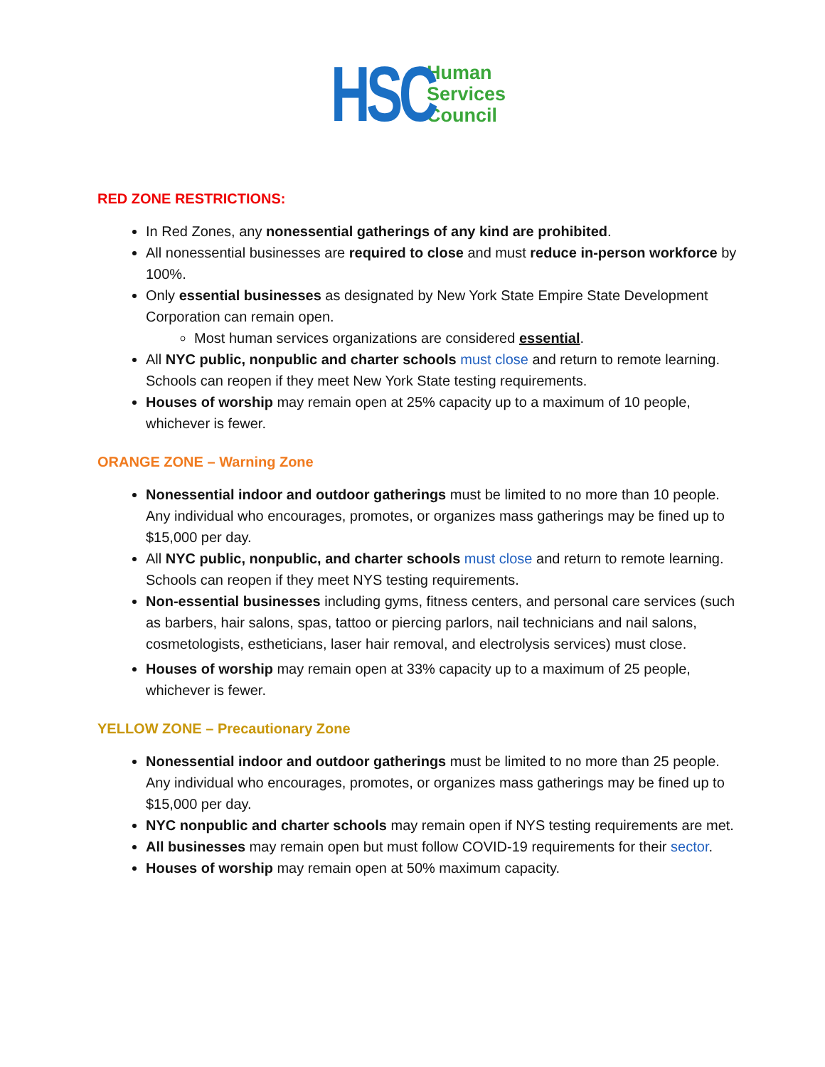HSC
Human
Services
Council
RED ZONE RESTRICTIONS:
In Red Zones, any nonessential gatherings of any kind are prohibited.
All nonessential businesses are required to close and must reduce in-person workforce by 100%.
Only essential businesses as designated by New York State Empire State Development Corporation can remain open.
Most human services organizations are considered essential.
All NYC public, nonpublic and charter schools must close and return to remote learning. Schools can reopen if they meet New York State testing requirements.
Houses of worship may remain open at 25% capacity up to a maximum of 10 people, whichever is fewer.
ORANGE ZONE – Warning Zone
Nonessential indoor and outdoor gatherings must be limited to no more than 10 people. Any individual who encourages, promotes, or organizes mass gatherings may be fined up to $15,000 per day.
All NYC public, nonpublic, and charter schools must close and return to remote learning. Schools can reopen if they meet NYS testing requirements.
Non-essential businesses including gyms, fitness centers, and personal care services (such as barbers, hair salons, spas, tattoo or piercing parlors, nail technicians and nail salons, cosmetologists, estheticians, laser hair removal, and electrolysis services) must close.
Houses of worship may remain open at 33% capacity up to a maximum of 25 people, whichever is fewer.
YELLOW ZONE – Precautionary Zone
Nonessential indoor and outdoor gatherings must be limited to no more than 25 people. Any individual who encourages, promotes, or organizes mass gatherings may be fined up to $15,000 per day.
NYC nonpublic and charter schools may remain open if NYS testing requirements are met.
All businesses may remain open but must follow COVID-19 requirements for their sector.
Houses of worship may remain open at 50% maximum capacity.